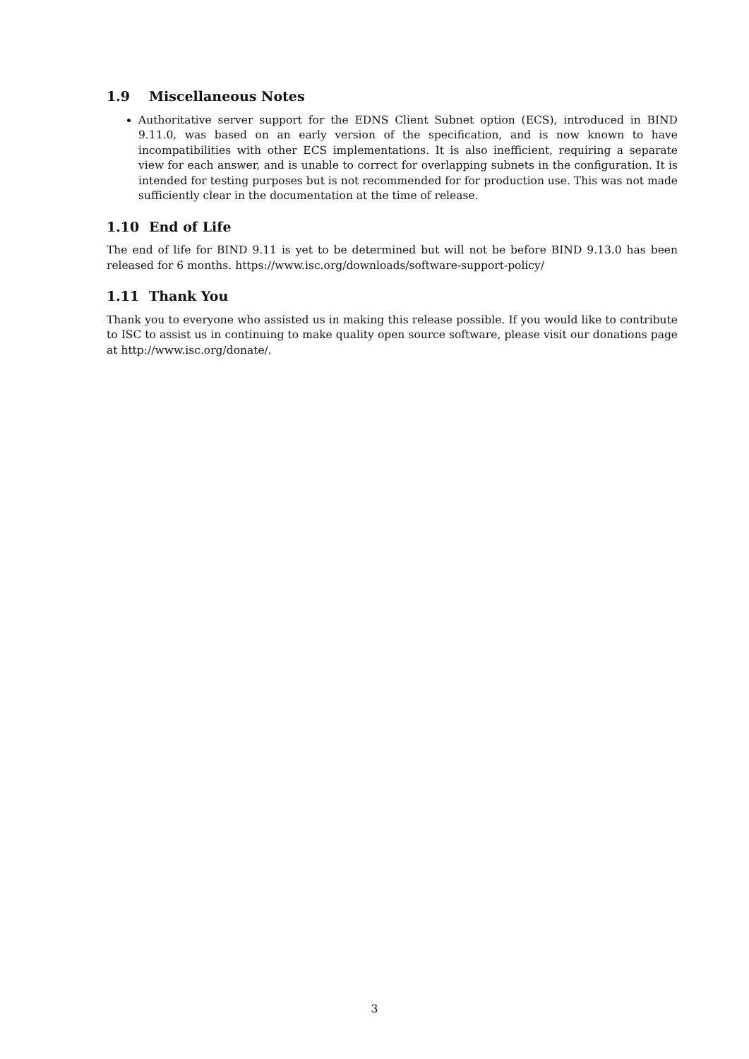1.9 Miscellaneous Notes
Authoritative server support for the EDNS Client Subnet option (ECS), introduced in BIND 9.11.0, was based on an early version of the specification, and is now known to have incompatibilities with other ECS implementations. It is also inefficient, requiring a separate view for each answer, and is unable to correct for overlapping subnets in the configuration. It is intended for testing purposes but is not recommended for for production use. This was not made sufficiently clear in the documentation at the time of release.
1.10 End of Life
The end of life for BIND 9.11 is yet to be determined but will not be before BIND 9.13.0 has been released for 6 months. https://www.isc.org/downloads/software-support-policy/
1.11 Thank You
Thank you to everyone who assisted us in making this release possible. If you would like to contribute to ISC to assist us in continuing to make quality open source software, please visit our donations page at http://www.isc.org/donate/.
3